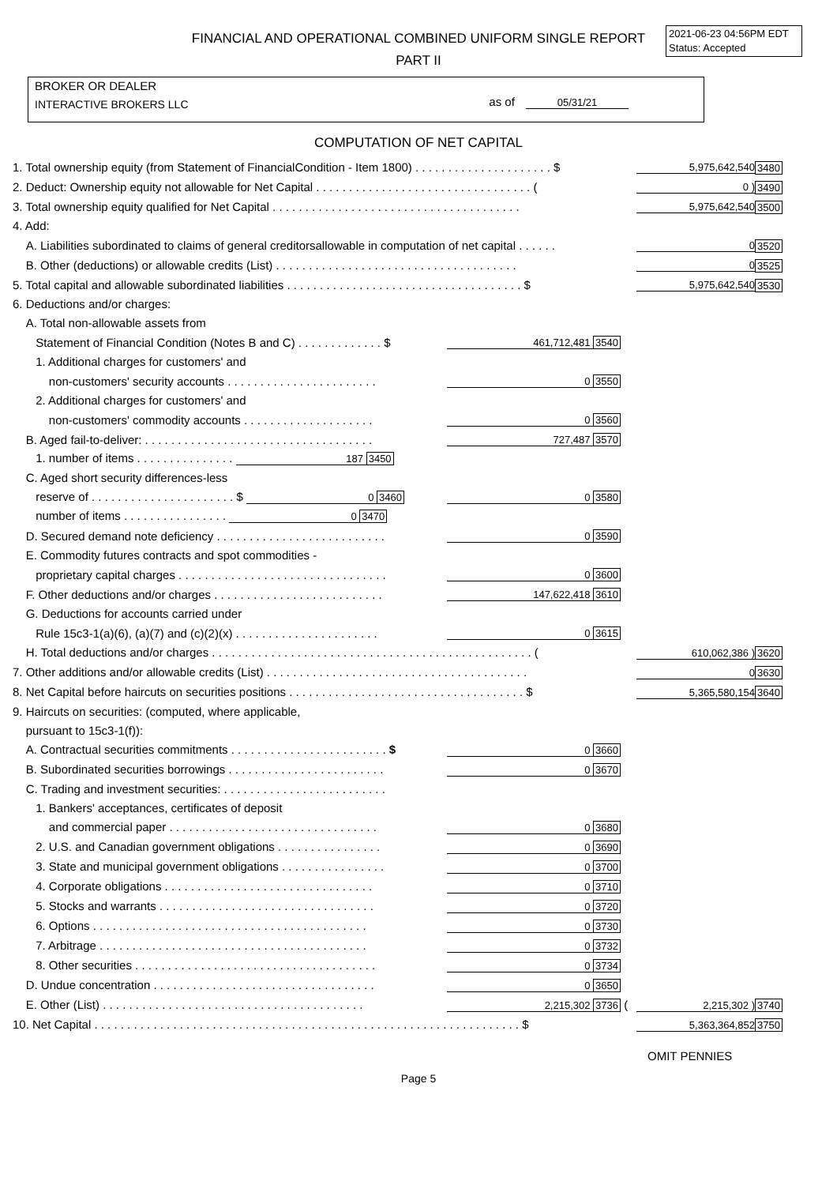FINANCIAL AND OPERATIONAL COMBINED UNIFORM SINGLE REPORT
PART II
2021-06-23 04:56PM EDT
Status: Accepted
BROKER OR DEALER
INTERACTIVE BROKERS LLC
as of 05/31/21
COMPUTATION OF NET CAPITAL
| 1. Total ownership equity (from Statement of FinancialCondition - Item 1800) . . . . . . . . . . . . . . . . . . . . . $ | | | 5,975,642,540 | 3480 |
| 2. Deduct: Ownership equity not allowable for Net Capital . . . . . . . . . . . . . . . . . . . . . . . . . . . . . . . . . ( | | | 0 ) | 3490 |
| 3. Total ownership equity qualified for Net Capital . . . . . . . . . . . . . . . . . . . . . . . . . . . . . . . . . . . . . . | | | 5,975,642,540 | 3500 |
| 4. Add: | | | | |
| A. Liabilities subordinated to claims of general creditorsallowable in computation of net capital . . . . . . | | | 0 | 3520 |
| B. Other (deductions) or allowable credits (List) . . . . . . . . . . . . . . . . . . . . . . . . . . . . . . . . . . . . . | | | 0 | 3525 |
| 5. Total capital and allowable subordinated liabilities . . . . . . . . . . . . . . . . . . . . . . . . . . . . . . . . . . . . $ | | | 5,975,642,540 | 3530 |
| 6. Deductions and/or charges: | | | | |
| A. Total non-allowable assets from | | | | |
| Statement of Financial Condition (Notes B and C) . . . . . . . . . . . . . $ | 461,712,481 3540 | | | |
| 1. Additional charges for customers' and | | | | |
| non-customers' security accounts . . . . . . . . . . . . . . . . . . . . . . . | 0 3550 | | | |
| 2. Additional charges for customers' and | | | | |
| non-customers' commodity accounts . . . . . . . . . . . . . . . . . . . . | 0 3560 | | | |
| B. Aged fail-to-deliver: . . . . . . . . . . . . . . . . . . . . . . . . . . . . . . . . . . . | 727,487 3570 | | | |
| 1. number of items . . . . . . . . . . . . . . . 187 3450 | | | | |
| C. Aged short security differences-less | | | | |
| reserve of . . . . . . . . . . . . . . . . . . . . . . $ 0 3460 | 0 3580 | | | |
| number of items . . . . . . . . . . . . . . . . 0 3470 | | | | |
| D. Secured demand note deficiency . . . . . . . . . . . . . . . . . . . . . . . . . . | 0 3590 | | | |
| E. Commodity futures contracts and spot commodities - | | | | |
| proprietary capital charges . . . . . . . . . . . . . . . . . . . . . . . . . . . . . . . . | 0 3600 | | | |
| F. Other deductions and/or charges . . . . . . . . . . . . . . . . . . . . . . . . . . | 147,622,418 3610 | | | |
| G. Deductions for accounts carried under | | | | |
| Rule 15c3-1(a)(6), (a)(7) and (c)(2)(x) . . . . . . . . . . . . . . . . . . . . . . | 0 3615 | | | |
| H. Total deductions and/or charges . . . . . . . . . . . . . . . . . . . . . . . . . . . . . . . . . . . . . . . . . . . . . . . . . ( | | | 610,062,386 ) | 3620 |
| 7. Other additions and/or allowable credits (List) . . . . . . . . . . . . . . . . . . . . . . . . . . . . . . . . . . . . . . . . | | | 0 | 3630 |
| 8. Net Capital before haircuts on securities positions . . . . . . . . . . . . . . . . . . . . . . . . . . . . . . . . . . . . $ | | | 5,365,580,154 | 3640 |
| 9. Haircuts on securities: (computed, where applicable, | | | | |
| pursuant to 15c3-1(f)): | | | | |
| A. Contractual securities commitments . . . . . . . . . . . . . . . . . . . . . . . . $ | 0 3660 | | | |
| B. Subordinated securities borrowings . . . . . . . . . . . . . . . . . . . . . . . . | 0 3670 | | | |
| C. Trading and investment securities: . . . . . . . . . . . . . . . . . . . . . . . . . | | | | |
| 1. Bankers' acceptances, certificates of deposit | | | | |
| and commercial paper . . . . . . . . . . . . . . . . . . . . . . . . . . . . . . . . | 0 3680 | | | |
| 2. U.S. and Canadian government obligations . . . . . . . . . . . . . . . . | 0 3690 | | | |
| 3. State and municipal government obligations . . . . . . . . . . . . . . . . | 0 3700 | | | |
| 4. Corporate obligations . . . . . . . . . . . . . . . . . . . . . . . . . . . . . . . . | 0 3710 | | | |
| 5. Stocks and warrants . . . . . . . . . . . . . . . . . . . . . . . . . . . . . . . . . | 0 3720 | | | |
| 6. Options . . . . . . . . . . . . . . . . . . . . . . . . . . . . . . . . . . . . . . . . . . | 0 3730 | | | |
| 7. Arbitrage . . . . . . . . . . . . . . . . . . . . . . . . . . . . . . . . . . . . . . . . . | 0 3732 | | | |
| 8. Other securities . . . . . . . . . . . . . . . . . . . . . . . . . . . . . . . . . . . . . | 0 3734 | | | |
| D. Undue concentration . . . . . . . . . . . . . . . . . . . . . . . . . . . . . . . . . . | 0 3650 | | | |
| E. Other (List) . . . . . . . . . . . . . . . . . . . . . . . . . . . . . . . . . . . . . . . . | 2,215,302 3736 | ( | 2,215,302 ) | 3740 |
| 10. Net Capital . . . . . . . . . . . . . . . . . . . . . . . . . . . . . . . . . . . . . . . . . . . . . . . . . . . . . . . . . . . . . . . . . $ | | | 5,363,364,852 | 3750 |
OMIT PENNIES
Page 5